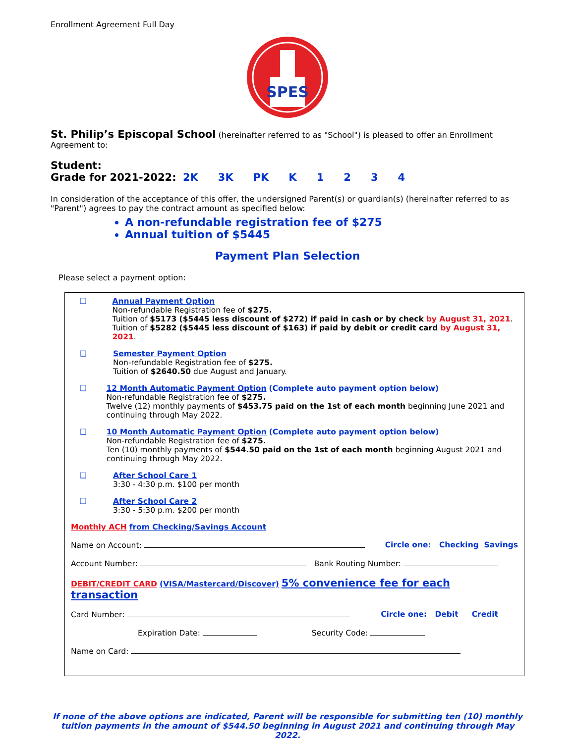Enrollment Agreement Full Day
SPES
St. Philip’s Episcopal School
(hereinafter referred to as "School") is pleased to offer an Enrollment Agreement to:
Student:
Grade for 2021-2022: 2K 3K PK K 1234
In consideration of the acceptance of this offer, the undersigned Parent(s) or guardian(s) (hereinafter referred to as "Parent") agrees to pay the contract amount as specified below:
A non-refundable registration fee of $275
Annual tuition of $5445
Payment Plan Selection
Please select a payment option:
❑ Annual Payment Option
Non-refundable Registration fee of $275.
Tuition of $5173 ($5445 less discount of $272) if paid in cash or by check by August 31, 2021.
Tuition of $5282 ($5445 less discount of $163) if paid by debit or credit card by August 31, 2021.
❑ Semester Payment Option
Non-refundable Registration fee of $275.
Tuition of $2640.50 due August and January.
❑ 12 Month Automatic Payment Option (Complete auto payment option below)
Non-refundable Registration fee of $275.
Twelve (12) monthly payments of $453.75 paid on the 1st of each month beginning June 2021 and continuing through May 2022.
❑ 10 Month Automatic Payment Option (Complete auto payment option below)
Non-refundable Registration fee of $275.
Ten (10) monthly payments of $544.50 paid on the 1st of each month beginning August 2021 and continuing through May 2022.
❑ After School Care 1
3:30 - 4:30 p.m. $100 per month
❑ After School Care 2
3:30 - 5:30 p.m. $200 per month
Monthly ACH from Checking/Savings Account
Name on Account: Circle one: Checking Savings
Account Number: Bank Routing Number:
DEBIT/CREDIT CARD (VISA/Mastercard/Discover) 5% convenience fee for each transaction
Card Number: Circle one: Debit Credit
Expiration Date: Security Code:
Name on Card:
If none of the above options are indicated, Parent will be responsible for submitting ten (10) monthly tuition payments in the amount of $544.50 beginning in August 2021 and continuing through May 2022.